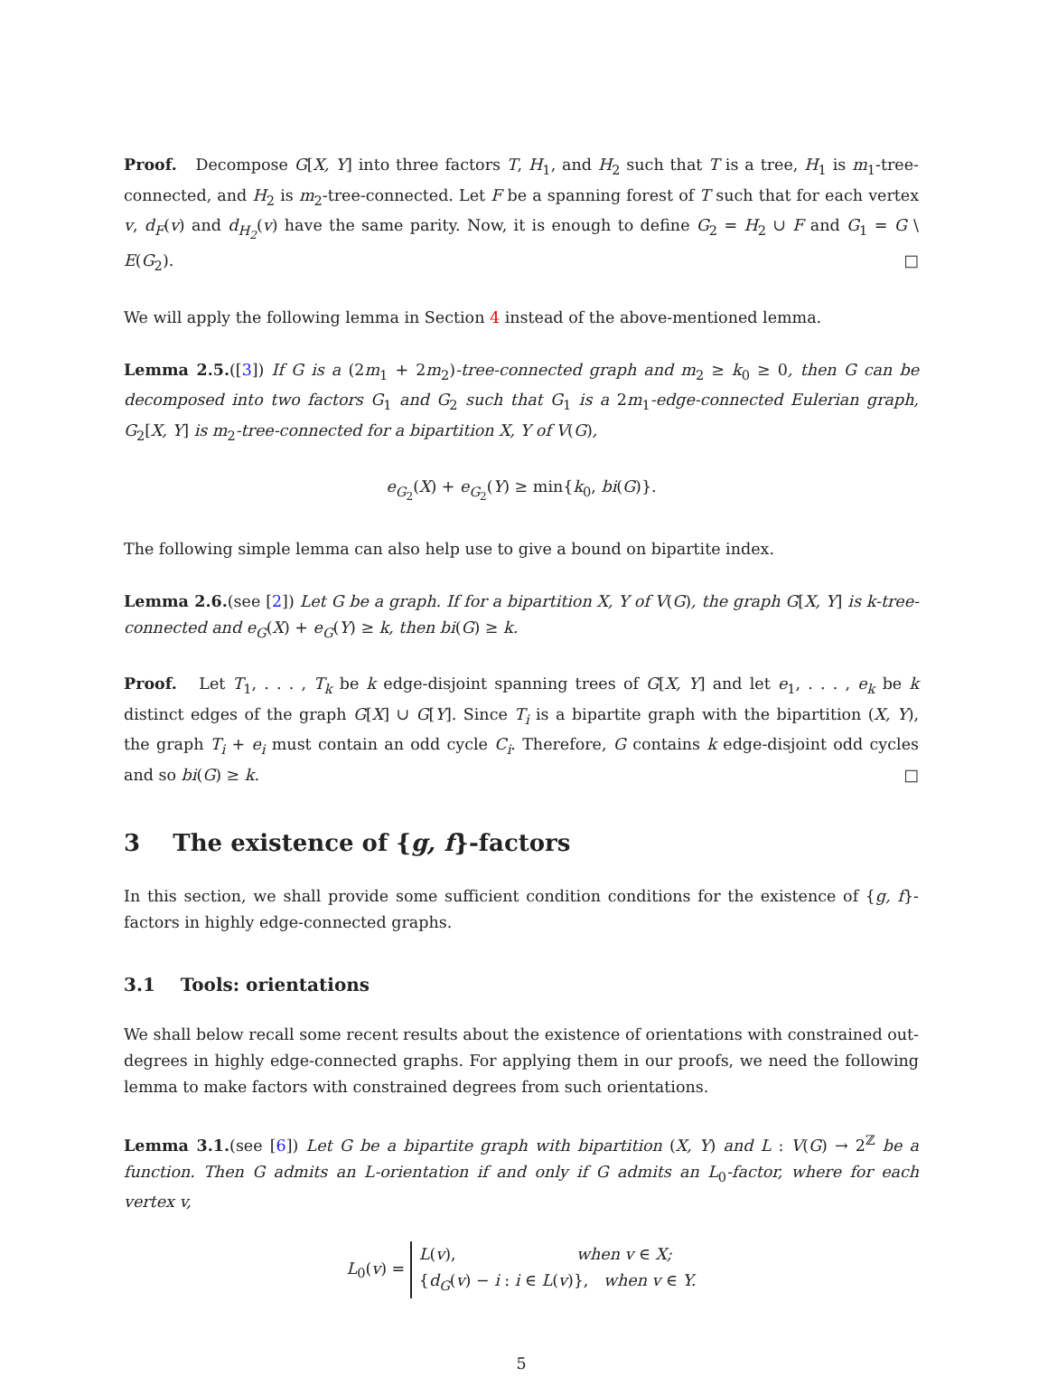Proof. Decompose G[X, Y] into three factors T, H<sub>1</sub>, and H<sub>2</sub> such that T is a tree, H<sub>1</sub> is m<sub>1</sub>-tree-connected, and H<sub>2</sub> is m<sub>2</sub>-tree-connected. Let F be a spanning forest of T such that for each vertex v, d<sub>F</sub>(v) and d<sub>H<sub>2</sub></sub>(v) have the same parity. Now, it is enough to define G<sub>2</sub> = H<sub>2</sub> ∪ F and G<sub>1</sub> = G \ E(G<sub>2</sub>). □
We will apply the following lemma in Section 4 instead of the above-mentioned lemma.
Lemma 2.5.([3]) If G is a (2m<sub>1</sub> + 2m<sub>2</sub>)-tree-connected graph and m<sub>2</sub> ≥ k<sub>0</sub> ≥ 0, then G can be decomposed into two factors G<sub>1</sub> and G<sub>2</sub> such that G<sub>1</sub> is a 2m<sub>1</sub>-edge-connected Eulerian graph, G<sub>2</sub>[X, Y] is m<sub>2</sub>-tree-connected for a bipartition X, Y of V(G),
e<sub>G<sub>2</sub></sub>(X) + e<sub>G<sub>2</sub></sub>(Y) ≥ min{k<sub>0</sub>, bi(G)}.
The following simple lemma can also help use to give a bound on bipartite index.
Lemma 2.6.(see [2]) Let G be a graph. If for a bipartition X, Y of V(G), the graph G[X, Y] is k-tree-connected and e<sub>G</sub>(X) + e<sub>G</sub>(Y) ≥ k, then bi(G) ≥ k.
Proof. Let T<sub>1</sub>, . . . , T<sub>k</sub> be k edge-disjoint spanning trees of G[X, Y] and let e<sub>1</sub>, . . . , e<sub>k</sub> be k distinct edges of the graph G[X] ∪ G[Y]. Since T<sub>i</sub> is a bipartite graph with the bipartition (X, Y), the graph T<sub>i</sub> + e<sub>i</sub> must contain an odd cycle C<sub>i</sub>. Therefore, G contains k edge-disjoint odd cycles and so bi(G) ≥ k. □
3 The existence of {g, f}-factors
In this section, we shall provide some sufficient condition conditions for the existence of {g, f}-factors in highly edge-connected graphs.
3.1 Tools: orientations
We shall below recall some recent results about the existence of orientations with constrained out-degrees in highly edge-connected graphs. For applying them in our proofs, we need the following lemma to make factors with constrained degrees from such orientations.
Lemma 3.1.(see [6]) Let G be a bipartite graph with bipartition (X, Y) and L : V(G) → 2<sup>ℤ</sup> be a function. Then G admits an L-orientation if and only if G admits an L<sub>0</sub>-factor, where for each vertex v,
L<sub>0</sub>(v) = L(v), when v ∈ X;
{d<sub>G</sub>(v) − i : i ∈ L(v)}, when v ∈ Y.
5